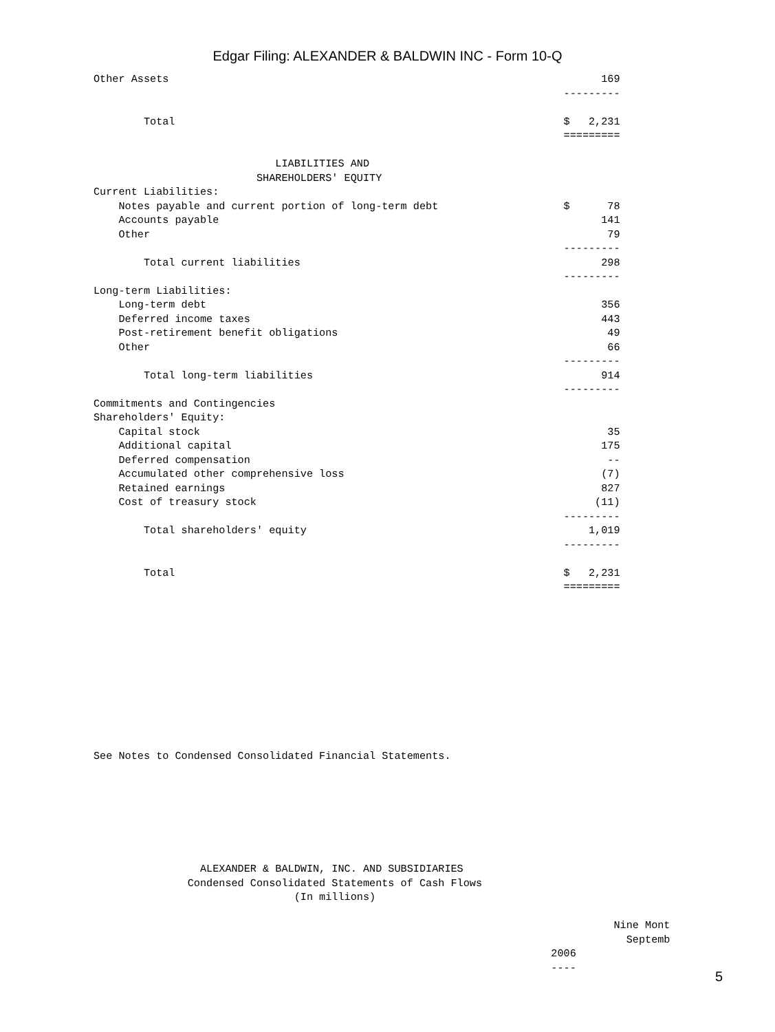Edgar Filing: ALEXANDER & BALDWIN INC - Form 10-Q
Other Assets                                                                     169
                                                                           ---------

        Total                                                              $   2,231
                                                                           =========

                             LIABILITIES AND
                          SHAREHOLDERS' EQUITY
Current Liabilities:
    Notes payable and current portion of long-term debt                    $      78
    Accounts payable                                                             141
    Other                                                                         79
                                                                           ---------
        Total current liabilities                                                298
                                                                           ---------
Long-term Liabilities:
    Long-term debt                                                               356
    Deferred income taxes                                                        443
    Post-retirement benefit obligations                                           49
    Other                                                                         66
                                                                           ---------
        Total long-term liabilities                                              914
                                                                           ---------
Commitments and Contingencies
Shareholders' Equity:
    Capital stock                                                                 35
    Additional capital                                                           175
    Deferred compensation                                                         --
    Accumulated other comprehensive loss                                         (7)
    Retained earnings                                                            827
    Cost of treasury stock                                                      (11)
                                                                           ---------
        Total shareholders' equity                                             1,019
                                                                           ---------

        Total                                                              $   2,231
                                                                           =========







                                        



See Notes to Condensed Consolidated Financial Statements.







                 ALEXANDER & BALDWIN, INC. AND SUBSIDIARIES
               Condensed Consolidated Statements of Cash Flows
                                (In millions)

                                                                                   Nine Mont
                                                                                     Septemb
                                                                         2006
                                                                         ----
5